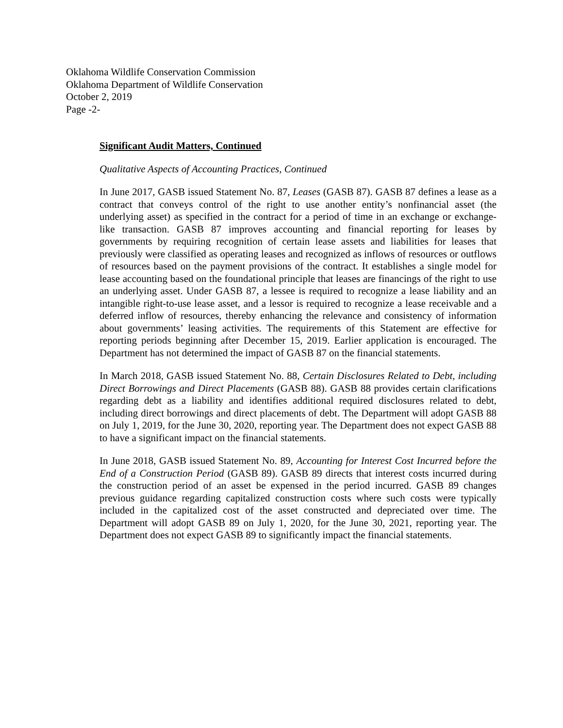Oklahoma Wildlife Conservation Commission
Oklahoma Department of Wildlife Conservation
October 2, 2019
Page -2-
Significant Audit Matters, Continued
Qualitative Aspects of Accounting Practices, Continued
In June 2017, GASB issued Statement No. 87, Leases (GASB 87). GASB 87 defines a lease as a contract that conveys control of the right to use another entity’s nonfinancial asset (the underlying asset) as specified in the contract for a period of time in an exchange or exchange-like transaction. GASB 87 improves accounting and financial reporting for leases by governments by requiring recognition of certain lease assets and liabilities for leases that previously were classified as operating leases and recognized as inflows of resources or outflows of resources based on the payment provisions of the contract. It establishes a single model for lease accounting based on the foundational principle that leases are financings of the right to use an underlying asset. Under GASB 87, a lessee is required to recognize a lease liability and an intangible right-to-use lease asset, and a lessor is required to recognize a lease receivable and a deferred inflow of resources, thereby enhancing the relevance and consistency of information about governments’ leasing activities. The requirements of this Statement are effective for reporting periods beginning after December 15, 2019. Earlier application is encouraged. The Department has not determined the impact of GASB 87 on the financial statements.
In March 2018, GASB issued Statement No. 88, Certain Disclosures Related to Debt, including Direct Borrowings and Direct Placements (GASB 88). GASB 88 provides certain clarifications regarding debt as a liability and identifies additional required disclosures related to debt, including direct borrowings and direct placements of debt. The Department will adopt GASB 88 on July 1, 2019, for the June 30, 2020, reporting year. The Department does not expect GASB 88 to have a significant impact on the financial statements.
In June 2018, GASB issued Statement No. 89, Accounting for Interest Cost Incurred before the End of a Construction Period (GASB 89). GASB 89 directs that interest costs incurred during the construction period of an asset be expensed in the period incurred. GASB 89 changes previous guidance regarding capitalized construction costs where such costs were typically included in the capitalized cost of the asset constructed and depreciated over time. The Department will adopt GASB 89 on July 1, 2020, for the June 30, 2021, reporting year. The Department does not expect GASB 89 to significantly impact the financial statements.